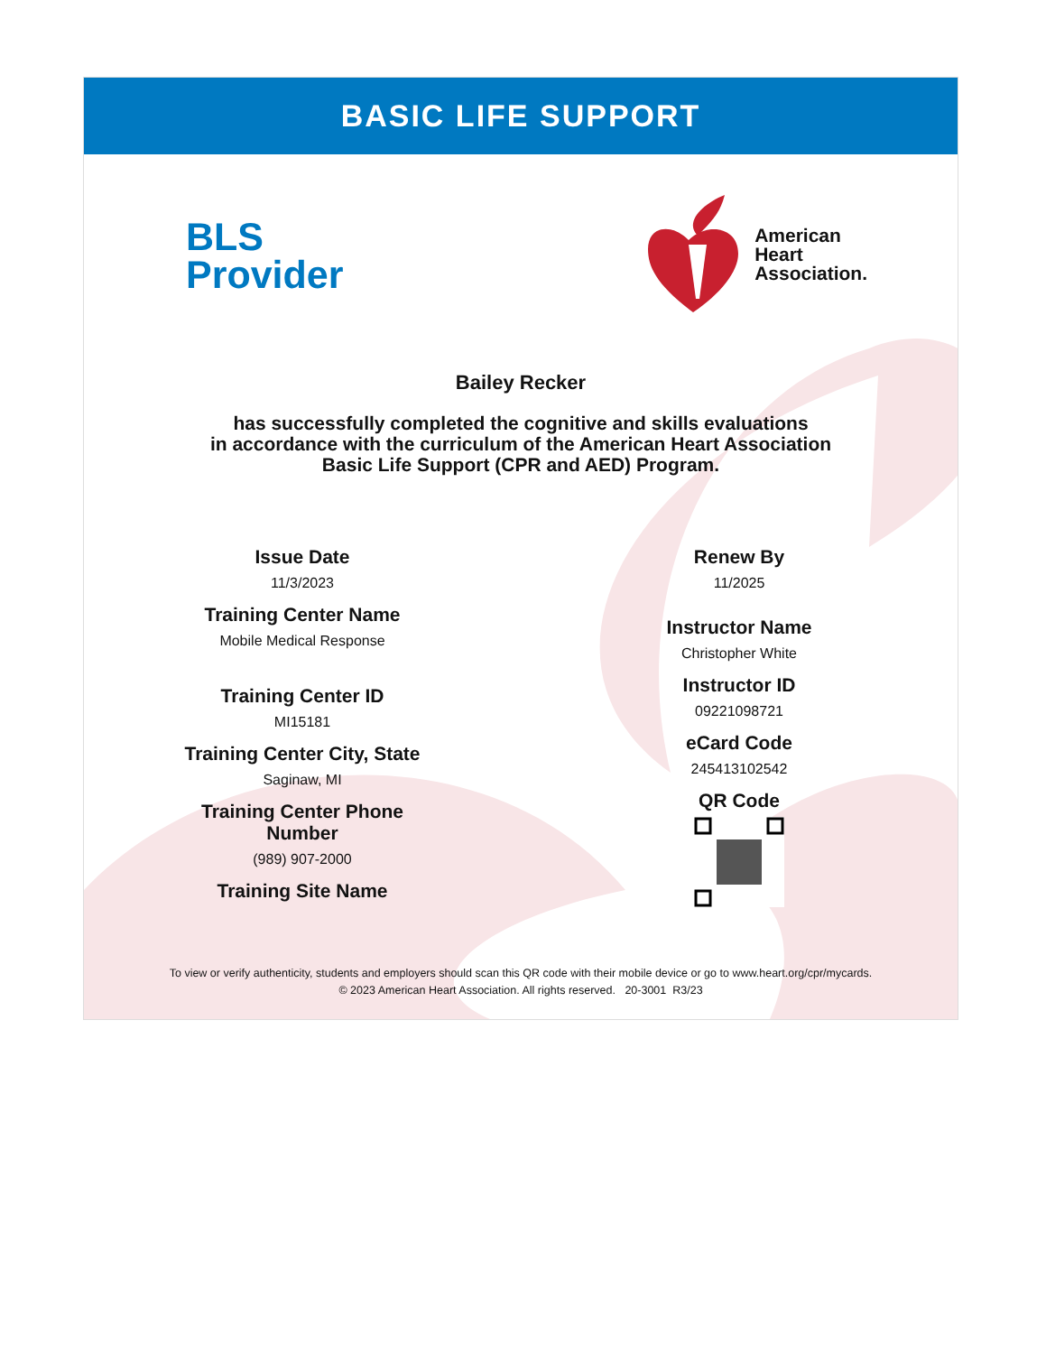BASIC LIFE SUPPORT
BLS
Provider
American
Heart
Association.
Bailey Recker
has successfully completed the cognitive and skills evaluations
in accordance with the curriculum of the American Heart Association
Basic Life Support (CPR and AED) Program.
Issue Date
11/3/2023
Training Center Name
Mobile Medical Response
Training Center ID
MI15181
Training Center City, State
Saginaw, MI
Training Center Phone
Number
(989) 907-2000
Training Site Name
Renew By
11/2025
Instructor Name
Christopher White
Instructor ID
09221098721
eCard Code
245413102542
QR Code
To view or verify authenticity, students and employers should scan this QR code with their mobile device or go to www.heart.org/cpr/mycards.
© 2023 American Heart Association. All rights reserved. 20-3001 R3/23